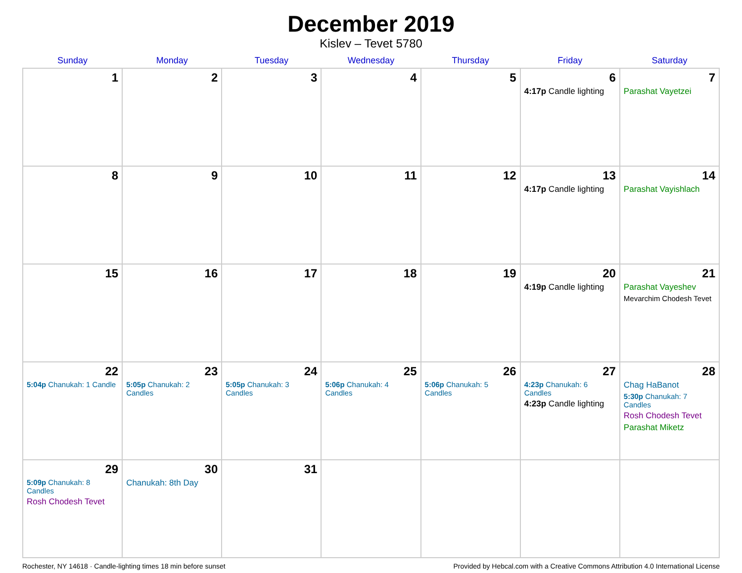December 2019
Kislev – Tevet 5780
| Sunday | Monday | Tuesday | Wednesday | Thursday | Friday | Saturday |
| --- | --- | --- | --- | --- | --- | --- |
| 1 | 2 | 3 | 4 | 5 | 6 4:17p Candle lighting | 7 Parashat Vayetzei |
| 8 | 9 | 10 | 11 | 12 | 13 4:17p Candle lighting | 14 Parashat Vayishlach |
| 15 | 16 | 17 | 18 | 19 | 20 4:19p Candle lighting | 21 Parashat Vayeshev Mevarchim Chodesh Tevet |
| 22 5:04p Chanukah: 1 Candle | 23 5:05p Chanukah: 2 Candles | 24 5:05p Chanukah: 3 Candles | 25 5:06p Chanukah: 4 Candles | 26 5:06p Chanukah: 5 Candles | 27 4:23p Chanukah: 6 Candles 4:23p Candle lighting | 28 Chag HaBanot 5:30p Chanukah: 7 Candles Rosh Chodesh Tevet Parashat Miketz |
| 29 5:09p Chanukah: 8 Candles Rosh Chodesh Tevet | 30 Chanukah: 8th Day | 31 | | | | |
Rochester, NY 14618 · Candle-lighting times 18 min before sunset Provided by Hebcal.com with a Creative Commons Attribution 4.0 International License